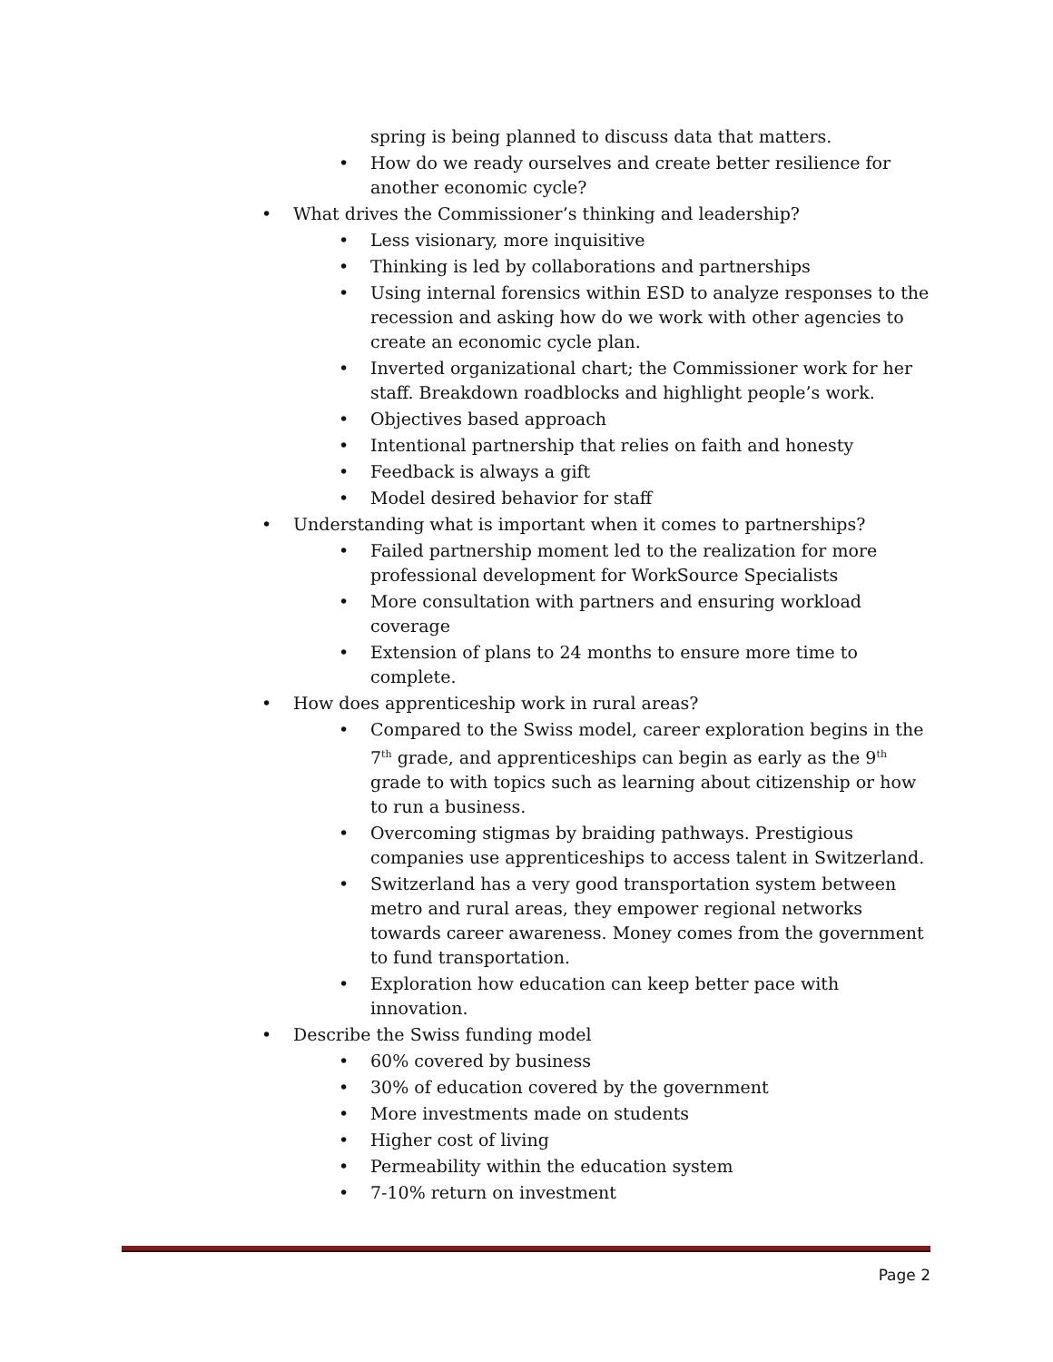spring is being planned to discuss data that matters.
• How do we ready ourselves and create better resilience for another economic cycle?
• What drives the Commissioner’s thinking and leadership?
• Less visionary, more inquisitive
• Thinking is led by collaborations and partnerships
• Using internal forensics within ESD to analyze responses to the recession and asking how do we work with other agencies to create an economic cycle plan.
• Inverted organizational chart; the Commissioner work for her staff. Breakdown roadblocks and highlight people’s work.
• Objectives based approach
• Intentional partnership that relies on faith and honesty
• Feedback is always a gift
• Model desired behavior for staff
• Understanding what is important when it comes to partnerships?
• Failed partnership moment led to the realization for more professional development for WorkSource Specialists
• More consultation with partners and ensuring workload coverage
• Extension of plans to 24 months to ensure more time to complete.
• How does apprenticeship work in rural areas?
• Compared to the Swiss model, career exploration begins in the 7<sup>th</sup> grade, and apprenticeships can begin as early as the 9<sup>th</sup> grade to with topics such as learning about citizenship or how to run a business.
• Overcoming stigmas by braiding pathways. Prestigious companies use apprenticeships to access talent in Switzerland.
• Switzerland has a very good transportation system between metro and rural areas, they empower regional networks towards career awareness. Money comes from the government to fund transportation.
• Exploration how education can keep better pace with innovation.
• Describe the Swiss funding model
• 60% covered by business
• 30% of education covered by the government
• More investments made on students
• Higher cost of living
• Permeability within the education system
• 7-10% return on investment
Page 2